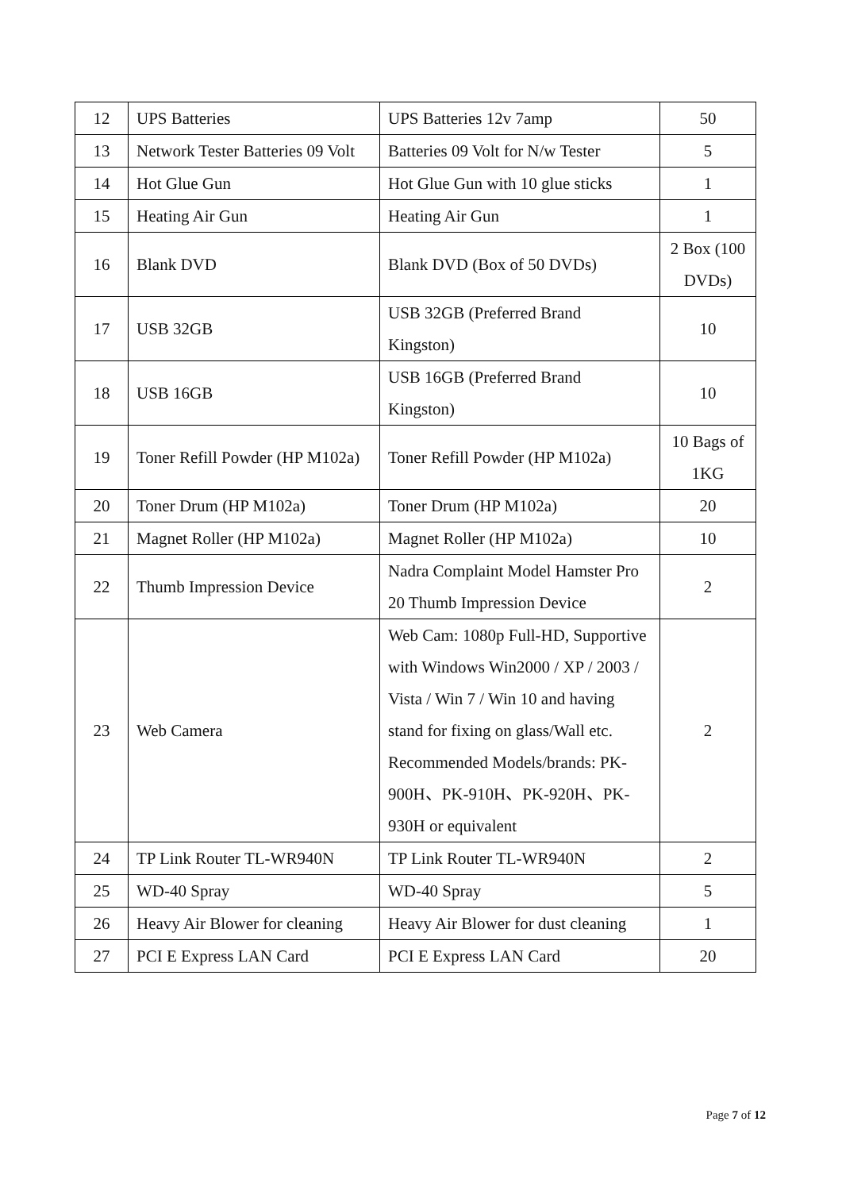| 12 | UPS Batteries | UPS Batteries 12v 7amp | 50 |
| 13 | Network Tester Batteries 09 Volt | Batteries 09 Volt for N/w Tester | 5 |
| 14 | Hot Glue Gun | Hot Glue Gun with 10 glue sticks | 1 |
| 15 | Heating Air Gun | Heating Air Gun | 1 |
| 16 | Blank DVD | Blank DVD (Box of 50 DVDs) | 2 Box (100 DVDs) |
| 17 | USB 32GB | USB 32GB (Preferred Brand Kingston) | 10 |
| 18 | USB 16GB | USB 16GB (Preferred Brand Kingston) | 10 |
| 19 | Toner Refill Powder (HP M102a) | Toner Refill Powder (HP M102a) | 10 Bags of 1KG |
| 20 | Toner Drum (HP M102a) | Toner Drum (HP M102a) | 20 |
| 21 | Magnet Roller (HP M102a) | Magnet Roller (HP M102a) | 10 |
| 22 | Thumb Impression Device | Nadra Complaint Model Hamster Pro 20 Thumb Impression Device | 2 |
| 23 | Web Camera | Web Cam: 1080p Full-HD, Supportive with Windows Win2000 / XP / 2003 / Vista / Win 7 / Win 10 and having stand for fixing on glass/Wall etc. Recommended Models/brands: PK-900H、PK-910H、PK-920H、PK-930H or equivalent | 2 |
| 24 | TP Link Router TL-WR940N | TP Link Router TL-WR940N | 2 |
| 25 | WD-40 Spray | WD-40 Spray | 5 |
| 26 | Heavy Air Blower for cleaning | Heavy Air Blower for dust cleaning | 1 |
| 27 | PCI E Express LAN Card | PCI E Express LAN Card | 20 |
Page 7 of 12